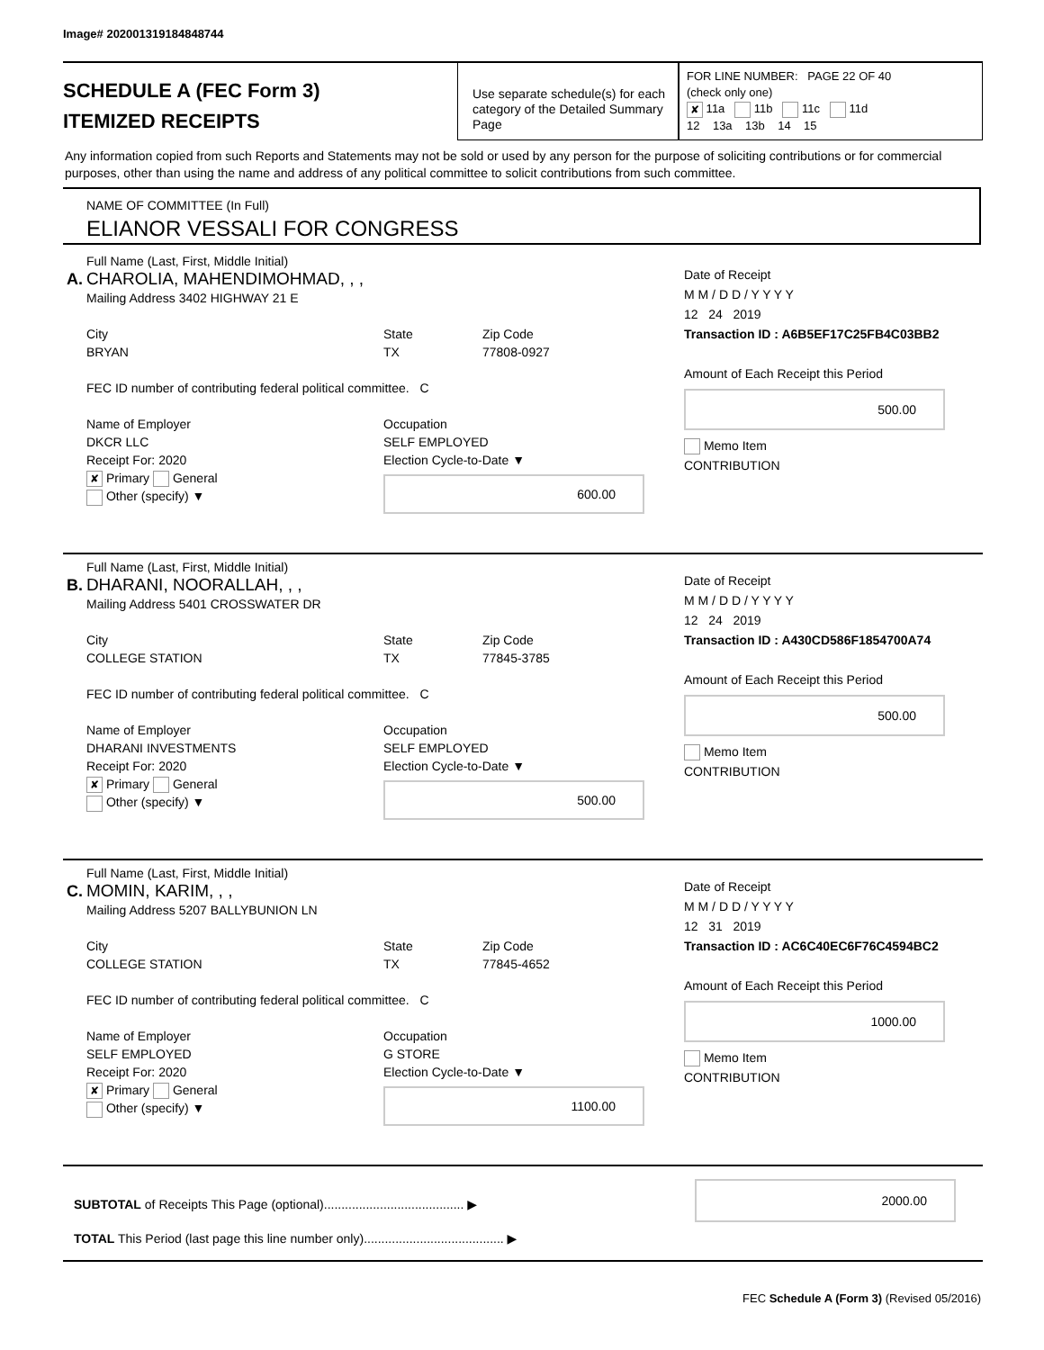Image# 202001319184848744
SCHEDULE A (FEC Form 3)
ITEMIZED RECEIPTS
Use separate schedule(s) for each category of the Detailed Summary Page
FOR LINE NUMBER: PAGE 22 OF 40
(check only one)
✘ 11a 11b 11c 11d
12 13a 13b 14 15
Any information copied from such Reports and Statements may not be sold or used by any person for the purpose of soliciting contributions or for commercial purposes, other than using the name and address of any political committee to solicit contributions from such committee.
NAME OF COMMITTEE (In Full)
ELIANOR VESSALI FOR CONGRESS
Full Name (Last, First, Middle Initial)
A. CHAROLIA, MAHENDIMOHMAD, , ,
Mailing Address 3402 HIGHWAY 21 E
City
BRYAN
State
TX
Zip Code
77808-0927
FEC ID number of contributing federal political committee. C
Name of Employer
DKCR LLC
Occupation
SELF EMPLOYED
Receipt For: 2020
✘ Primary General
Other (specify) ▼
Election Cycle-to-Date ▼
600.00
Date of Receipt
M M / D D / Y Y Y Y
12 24 2019
Transaction ID : A6B5EF17C25FB4C03BB2
Amount of Each Receipt this Period
500.00
Memo Item
CONTRIBUTION
Full Name (Last, First, Middle Initial)
B. DHARANI, NOORALLAH, , ,
Mailing Address 5401 CROSSWATER DR
City
COLLEGE STATION
State
TX
Zip Code
77845-3785
FEC ID number of contributing federal political committee. C
Name of Employer
DHARANI INVESTMENTS
Occupation
SELF EMPLOYED
Receipt For: 2020
✘ Primary General
Other (specify) ▼
Election Cycle-to-Date ▼
500.00
Date of Receipt
M M / D D / Y Y Y Y
12 24 2019
Transaction ID : A430CD586F1854700A74
Amount of Each Receipt this Period
500.00
Memo Item
CONTRIBUTION
Full Name (Last, First, Middle Initial)
C. MOMIN, KARIM, , ,
Mailing Address 5207 BALLYBUNION LN
City
COLLEGE STATION
State
TX
Zip Code
77845-4652
FEC ID number of contributing federal political committee. C
Name of Employer
SELF EMPLOYED
Occupation
G STORE
Receipt For: 2020
✘ Primary General
Other (specify) ▼
Election Cycle-to-Date ▼
1100.00
Date of Receipt
M M / D D / Y Y Y Y
12 31 2019
Transaction ID : AC6C40EC6F76C4594BC2
Amount of Each Receipt this Period
1000.00
Memo Item
CONTRIBUTION
SUBTOTAL of Receipts This Page (optional)........................................ ▶
2000.00
TOTAL This Period (last page this line number only)........................................ ▶
FEC Schedule A (Form 3) (Revised 05/2016)